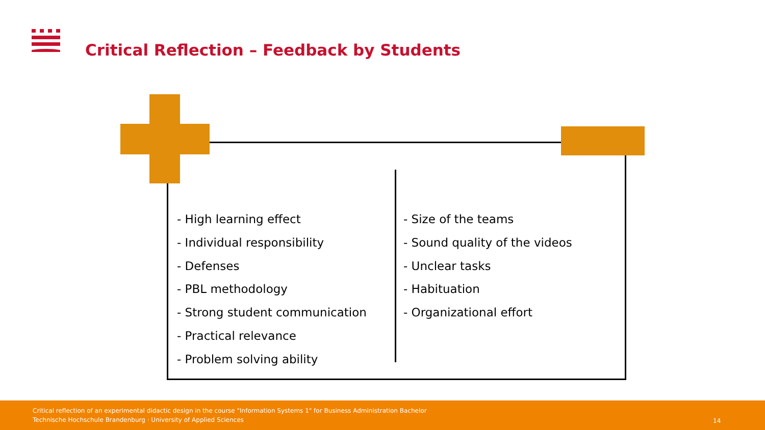Critical Reflection – Feedback by Students
- High learning effect
- Individual responsibility
- Defenses
- PBL methodology
- Strong student communication
- Practical relevance
- Problem solving ability
- Size of the teams
- Sound quality of the videos
- Unclear tasks
- Habituation
- Organizational effort
Critical reflection of an experimental didactic design in the course "Information Systems 1" for Business Administration Bachelor
Technische Hochschule Brandenburg · University of Applied Sciences
14